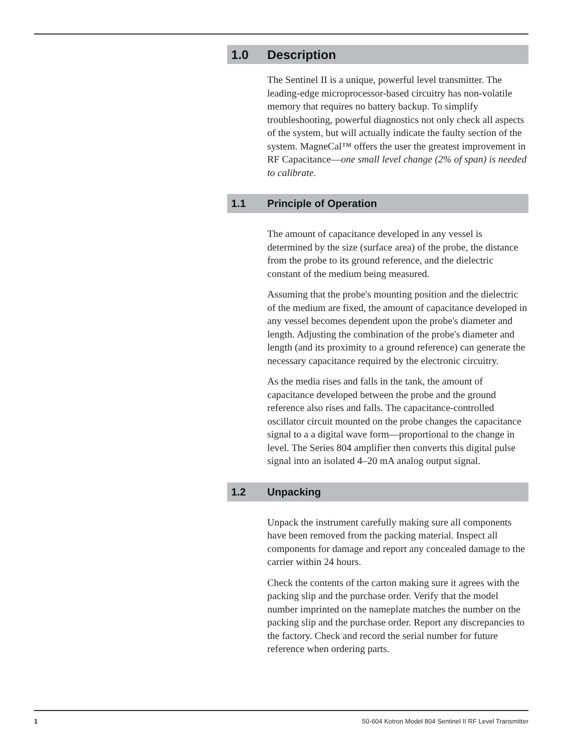1.0 Description
The Sentinel II is a unique, powerful level transmitter. The leading-edge microprocessor-based circuitry has non-volatile memory that requires no battery backup. To simplify troubleshooting, powerful diagnostics not only check all aspects of the system, but will actually indicate the faulty section of the system. MagneCal™ offers the user the greatest improvement in RF Capacitance—one small level change (2% of span) is needed to calibrate.
1.1 Principle of Operation
The amount of capacitance developed in any vessel is determined by the size (surface area) of the probe, the distance from the probe to its ground reference, and the dielectric constant of the medium being measured.
Assuming that the probe's mounting position and the dielectric of the medium are fixed, the amount of capacitance developed in any vessel becomes dependent upon the probe's diameter and length. Adjusting the combination of the probe's diameter and length (and its proximity to a ground reference) can generate the necessary capacitance required by the electronic circuitry.
As the media rises and falls in the tank, the amount of capacitance developed between the probe and the ground reference also rises and falls. The capacitance-controlled oscillator circuit mounted on the probe changes the capacitance signal to a a digital wave form—proportional to the change in level. The Series 804 amplifier then converts this digital pulse signal into an isolated 4–20 mA analog output signal.
1.2 Unpacking
Unpack the instrument carefully making sure all components have been removed from the packing material. Inspect all components for damage and report any concealed damage to the carrier within 24 hours.
Check the contents of the carton making sure it agrees with the packing slip and the purchase order. Verify that the model number imprinted on the nameplate matches the number on the packing slip and the purchase order. Report any discrepancies to the factory. Check and record the serial number for future reference when ordering parts.
1 50-604 Kotron Model 804 Sentinel II RF Level Transmitter